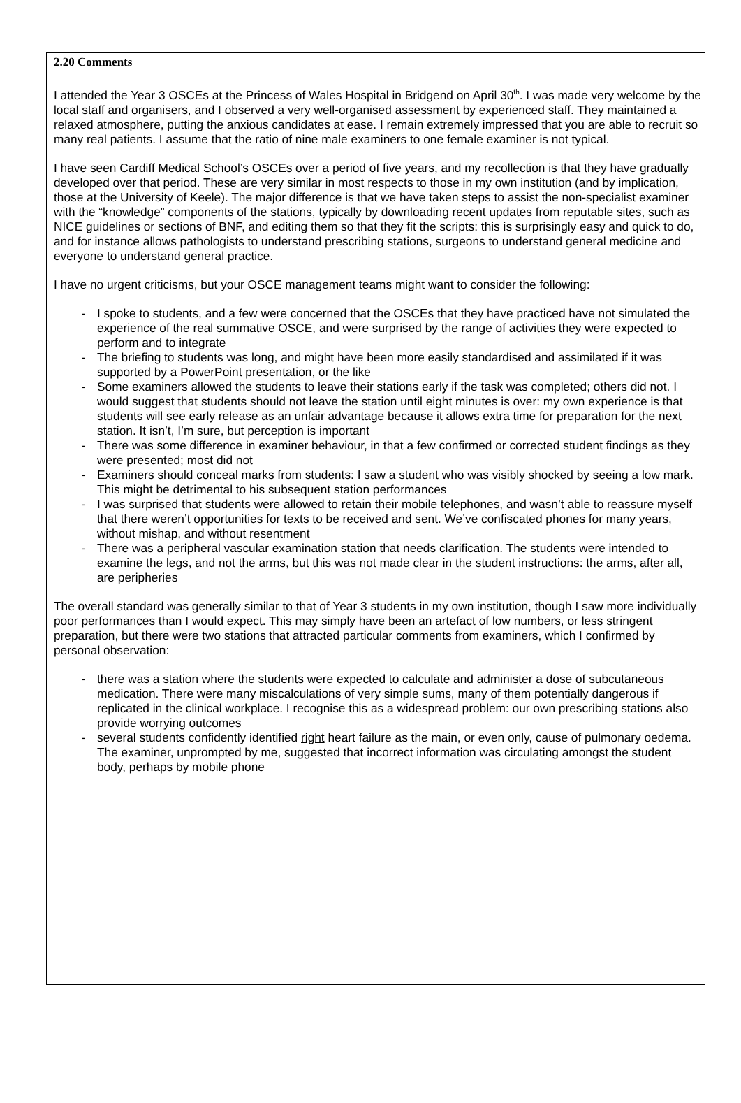2.20 Comments
I attended the Year 3 OSCEs at the Princess of Wales Hospital in Bridgend on April 30<sup>th</sup>. I was made very welcome by the local staff and organisers, and I observed a very well-organised assessment by experienced staff. They maintained a relaxed atmosphere, putting the anxious candidates at ease. I remain extremely impressed that you are able to recruit so many real patients. I assume that the ratio of nine male examiners to one female examiner is not typical.
I have seen Cardiff Medical School’s OSCEs over a period of five years, and my recollection is that they have gradually developed over that period. These are very similar in most respects to those in my own institution (and by implication, those at the University of Keele). The major difference is that we have taken steps to assist the non-specialist examiner with the “knowledge” components of the stations, typically by downloading recent updates from reputable sites, such as NICE guidelines or sections of BNF, and editing them so that they fit the scripts: this is surprisingly easy and quick to do, and for instance allows pathologists to understand prescribing stations, surgeons to understand general medicine and everyone to understand general practice.
I have no urgent criticisms, but your OSCE management teams might want to consider the following:
- I spoke to students, and a few were concerned that the OSCEs that they have practiced have not simulated the experience of the real summative OSCE, and were surprised by the range of activities they were expected to perform and to integrate
- The briefing to students was long, and might have been more easily standardised and assimilated if it was supported by a PowerPoint presentation, or the like
- Some examiners allowed the students to leave their stations early if the task was completed; others did not. I would suggest that students should not leave the station until eight minutes is over: my own experience is that students will see early release as an unfair advantage because it allows extra time for preparation for the next station. It isn’t, I’m sure, but perception is important
- There was some difference in examiner behaviour, in that a few confirmed or corrected student findings as they were presented; most did not
- Examiners should conceal marks from students: I saw a student who was visibly shocked by seeing a low mark. This might be detrimental to his subsequent station performances
- I was surprised that students were allowed to retain their mobile telephones, and wasn’t able to reassure myself that there weren’t opportunities for texts to be received and sent. We’ve confiscated phones for many years, without mishap, and without resentment
- There was a peripheral vascular examination station that needs clarification. The students were intended to examine the legs, and not the arms, but this was not made clear in the student instructions: the arms, after all, are peripheries
The overall standard was generally similar to that of Year 3 students in my own institution, though I saw more individually poor performances than I would expect. This may simply have been an artefact of low numbers, or less stringent preparation, but there were two stations that attracted particular comments from examiners, which I confirmed by personal observation:
- there was a station where the students were expected to calculate and administer a dose of subcutaneous medication. There were many miscalculations of very simple sums, many of them potentially dangerous if replicated in the clinical workplace. I recognise this as a widespread problem: our own prescribing stations also provide worrying outcomes
- several students confidently identified right heart failure as the main, or even only, cause of pulmonary oedema. The examiner, unprompted by me, suggested that incorrect information was circulating amongst the student body, perhaps by mobile phone